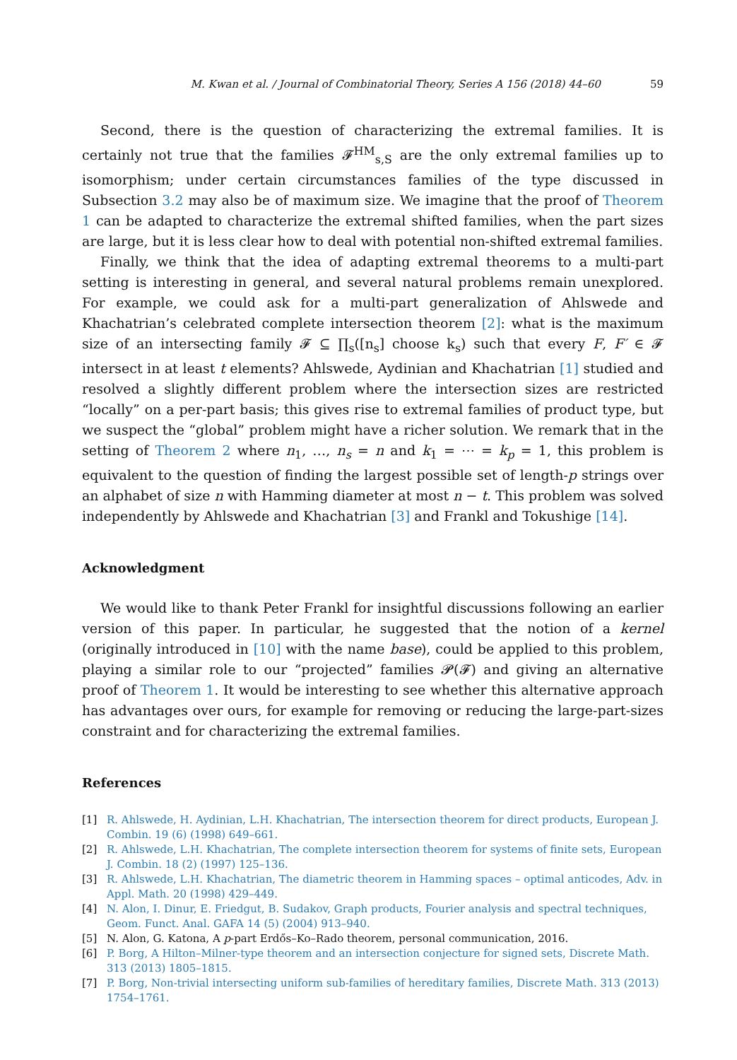M. Kwan et al. / Journal of Combinatorial Theory, Series A 156 (2018) 44–60 59
Second, there is the question of characterizing the extremal families. It is certainly not true that the families 𝓕<sup>HM</sup><sub>s,S</sub> are the only extremal families up to isomorphism; under certain circumstances families of the type discussed in Subsection 3.2 may also be of maximum size. We imagine that the proof of Theorem 1 can be adapted to characterize the extremal shifted families, when the part sizes are large, but it is less clear how to deal with potential non-shifted extremal families.
Finally, we think that the idea of adapting extremal theorems to a multi-part setting is interesting in general, and several natural problems remain unexplored. For example, we could ask for a multi-part generalization of Ahlswede and Khachatrian’s celebrated complete intersection theorem [2]: what is the maximum size of an intersecting family 𝓕 ⊆ ∏<sub>s</sub>([n<sub>s</sub>] choose k<sub>s</sub>) such that every F, F′ ∈ 𝓕 intersect in at least t elements? Ahlswede, Aydinian and Khachatrian [1] studied and resolved a slightly different problem where the intersection sizes are restricted “locally” on a per-part basis; this gives rise to extremal families of product type, but we suspect the “global” problem might have a richer solution. We remark that in the setting of Theorem 2 where n<sub>1</sub>, …, n<sub>s</sub> = n and k<sub>1</sub> = ⋯ = k<sub>p</sub> = 1, this problem is equivalent to the question of finding the largest possible set of length-p strings over an alphabet of size n with Hamming diameter at most n − t. This problem was solved independently by Ahlswede and Khachatrian [3] and Frankl and Tokushige [14].
Acknowledgment
We would like to thank Peter Frankl for insightful discussions following an earlier version of this paper. In particular, he suggested that the notion of a kernel (originally introduced in [10] with the name base), could be applied to this problem, playing a similar role to our “projected” families 𝓟(𝓕) and giving an alternative proof of Theorem 1. It would be interesting to see whether this alternative approach has advantages over ours, for example for removing or reducing the large-part-sizes constraint and for characterizing the extremal families.
References
[1] R. Ahlswede, H. Aydinian, L.H. Khachatrian, The intersection theorem for direct products, European J. Combin. 19 (6) (1998) 649–661.
[2] R. Ahlswede, L.H. Khachatrian, The complete intersection theorem for systems of finite sets, European J. Combin. 18 (2) (1997) 125–136.
[3] R. Ahlswede, L.H. Khachatrian, The diametric theorem in Hamming spaces – optimal anticodes, Adv. in Appl. Math. 20 (1998) 429–449.
[4] N. Alon, I. Dinur, E. Friedgut, B. Sudakov, Graph products, Fourier analysis and spectral techniques, Geom. Funct. Anal. GAFA 14 (5) (2004) 913–940.
[5] N. Alon, G. Katona, A p-part Erdős–Ko–Rado theorem, personal communication, 2016.
[6] P. Borg, A Hilton–Milner-type theorem and an intersection conjecture for signed sets, Discrete Math. 313 (2013) 1805–1815.
[7] P. Borg, Non-trivial intersecting uniform sub-families of hereditary families, Discrete Math. 313 (2013) 1754–1761.